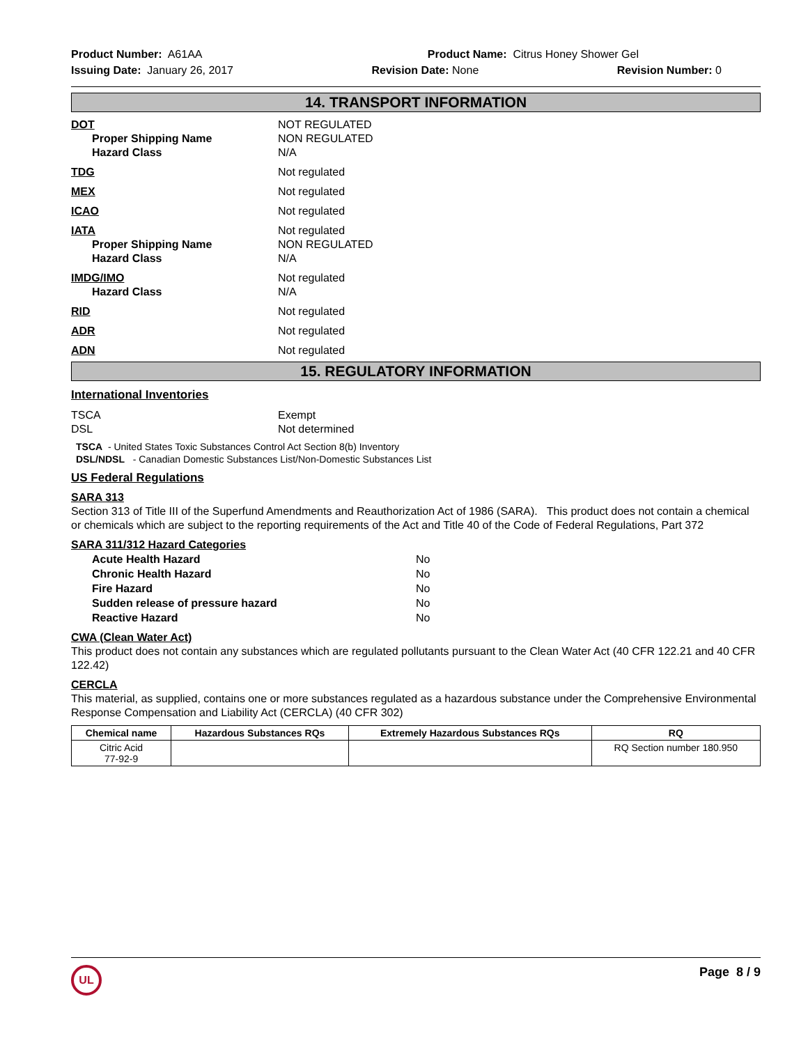Product Number: A61AA Product Name: Citrus Honey Shower Gel
Issuing Date: January 26, 2017
Revision Date: None Revision Number: 0
14. TRANSPORT INFORMATION
DOT
Proper Shipping Name
Hazard Class
NOT REGULATED
NON REGULATED
N/A
TDG Not regulated
MEX Not regulated
ICAO Not regulated
IATA
Proper Shipping Name
Hazard Class
Not regulated
NON REGULATED
N/A
IMDG/IMO
Hazard Class
Not regulated
N/A
RID Not regulated
ADR Not regulated
ADN Not regulated
15. REGULATORY INFORMATION
International Inventories
TSCA
DSL
Exempt
Not determined
TSCA - United States Toxic Substances Control Act Section 8(b) Inventory
DSL/NDSL - Canadian Domestic Substances List/Non-Domestic Substances List
US Federal Regulations
SARA 313
Section 313 of Title III of the Superfund Amendments and Reauthorization Act of 1986 (SARA). This product does not contain a chemical or chemicals which are subject to the reporting requirements of the Act and Title 40 of the Code of Federal Regulations, Part 372
SARA 311/312 Hazard Categories
Acute Health Hazard
Chronic Health Hazard
Fire Hazard
Sudden release of pressure hazard
Reactive Hazard
No
No
No
No
No
CWA (Clean Water Act)
This product does not contain any substances which are regulated pollutants pursuant to the Clean Water Act (40 CFR 122.21 and 40 CFR 122.42)
CERCLA
This material, as supplied, contains one or more substances regulated as a hazardous substance under the Comprehensive Environmental Response Compensation and Liability Act (CERCLA) (40 CFR 302)
| Chemical name | Hazardous Substances RQs | Extremely Hazardous Substances RQs | RQ |
| --- | --- | --- | --- |
| Citric Acid 77-92-9 | | | RQ Section number 180.950 |
UL
Page 8 / 9